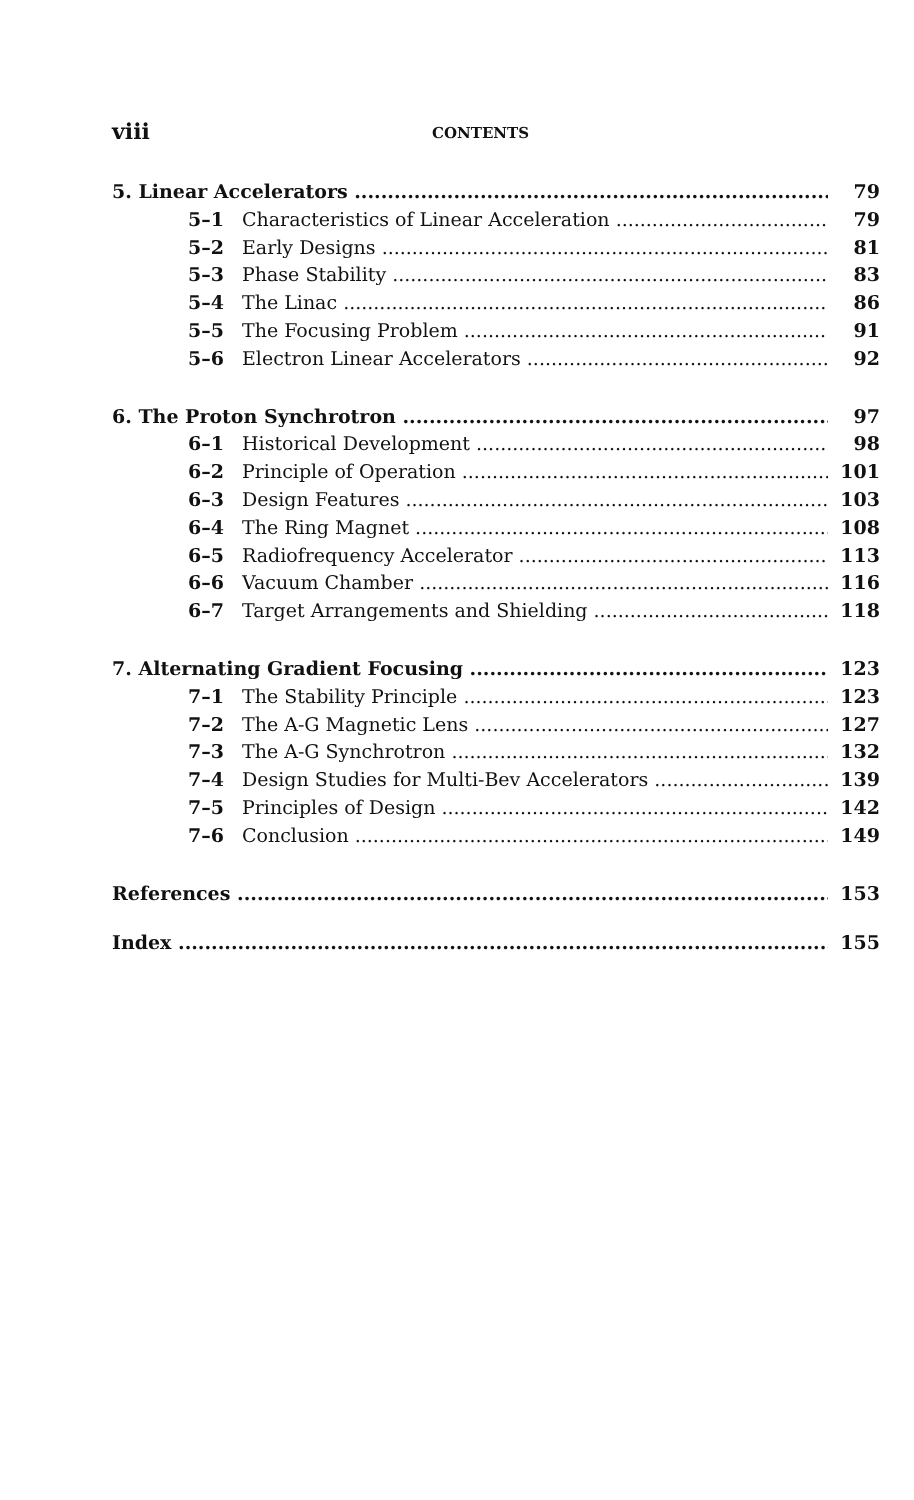viii CONTENTS
5. Linear Accelerators 79
5–1 Characteristics of Linear Acceleration 79
5–2 Early Designs 81
5–3 Phase Stability 83
5–4 The Linac 86
5–5 The Focusing Problem 91
5–6 Electron Linear Accelerators 92
6. The Proton Synchrotron 97
6–1 Historical Development 98
6–2 Principle of Operation 101
6–3 Design Features 103
6–4 The Ring Magnet 108
6–5 Radiofrequency Accelerator 113
6–6 Vacuum Chamber 116
6–7 Target Arrangements and Shielding 118
7. Alternating Gradient Focusing 123
7–1 The Stability Principle 123
7–2 The A-G Magnetic Lens 127
7–3 The A-G Synchrotron 132
7–4 Design Studies for Multi-Bev Accelerators 139
7–5 Principles of Design 142
7–6 Conclusion 149
References 153
Index 155